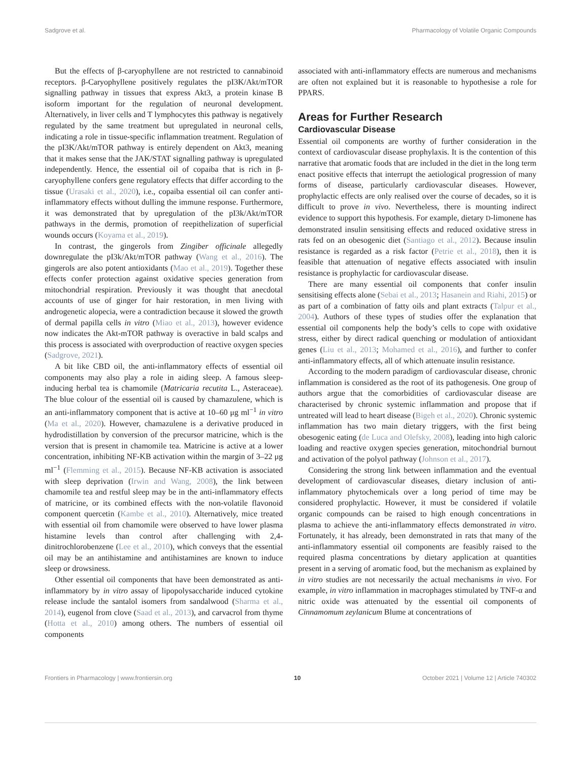Sadgrove et al. Pharmacology of Volatile Organic Compounds
But the effects of β-caryophyllene are not restricted to cannabinoid receptors. β-Caryophyllene positively regulates the pI3K/Akt/mTOR signalling pathway in tissues that express Akt3, a protein kinase B isoform important for the regulation of neuronal development. Alternatively, in liver cells and T lymphocytes this pathway is negatively regulated by the same treatment but upregulated in neuronal cells, indicating a role in tissue-specific inflammation treatment. Regulation of the pI3K/Akt/mTOR pathway is entirely dependent on Akt3, meaning that it makes sense that the JAK/STAT signalling pathway is upregulated independently. Hence, the essential oil of copaiba that is rich in β-caryophyllene confers gene regulatory effects that differ according to the tissue (Urasaki et al., 2020), i.e., copaiba essential oil can confer anti-inflammatory effects without dulling the immune response. Furthermore, it was demonstrated that by upregulation of the pI3k/Akt/mTOR pathways in the dermis, promotion of reepithelization of superficial wounds occurs (Koyama et al., 2019).
In contrast, the gingerols from Zingiber officinale allegedly downregulate the pI3k/Akt/mTOR pathway (Wang et al., 2016). The gingerols are also potent antioxidants (Mao et al., 2019). Together these effects confer protection against oxidative species generation from mitochondrial respiration. Previously it was thought that anecdotal accounts of use of ginger for hair restoration, in men living with androgenetic alopecia, were a contradiction because it slowed the growth of dermal papilla cells in vitro (Miao et al., 2013), however evidence now indicates the Akt-mTOR pathway is overactive in bald scalps and this process is associated with overproduction of reactive oxygen species (Sadgrove, 2021).
A bit like CBD oil, the anti-inflammatory effects of essential oil components may also play a role in aiding sleep. A famous sleep-inducing herbal tea is chamomile (Matricaria recutita L., Asteraceae). The blue colour of the essential oil is caused by chamazulene, which is an anti-inflammatory component that is active at 10–60 μg ml<sup>−1</sup> in vitro (Ma et al., 2020). However, chamazulene is a derivative produced in hydrodistillation by conversion of the precursor matricine, which is the version that is present in chamomile tea. Matricine is active at a lower concentration, inhibiting NF-KB activation within the margin of 3–22 μg ml<sup>−1</sup> (Flemming et al., 2015). Because NF-KB activation is associated with sleep deprivation (Irwin and Wang, 2008), the link between chamomile tea and restful sleep may be in the anti-inflammatory effects of matricine, or its combined effects with the non-volatile flavonoid component quercetin (Kambe et al., 2010). Alternatively, mice treated with essential oil from chamomile were observed to have lower plasma histamine levels than control after challenging with 2,4-dinitrochlorobenzene (Lee et al., 2010), which conveys that the essential oil may be an antihistamine and antihistamines are known to induce sleep or drowsiness.
Other essential oil components that have been demonstrated as anti-inflammatory by in vitro assay of lipopolysaccharide induced cytokine release include the santalol isomers from sandalwood (Sharma et al., 2014), eugenol from clove (Saad et al., 2013), and carvacrol from thyme (Hotta et al., 2010) among others. The numbers of essential oil components
associated with anti-inflammatory effects are numerous and mechanisms are often not explained but it is reasonable to hypothesise a role for PPARS.
Areas for Further Research
Cardiovascular Disease
Essential oil components are worthy of further consideration in the context of cardiovascular disease prophylaxis. It is the contention of this narrative that aromatic foods that are included in the diet in the long term enact positive effects that interrupt the aetiological progression of many forms of disease, particularly cardiovascular diseases. However, prophylactic effects are only realised over the course of decades, so it is difficult to prove in vivo. Nevertheless, there is mounting indirect evidence to support this hypothesis. For example, dietary D-limonene has demonstrated insulin sensitising effects and reduced oxidative stress in rats fed on an obesogenic diet (Santiago et al., 2012). Because insulin resistance is regarded as a risk factor (Petrie et al., 2018), then it is feasible that attenuation of negative effects associated with insulin resistance is prophylactic for cardiovascular disease.
There are many essential oil components that confer insulin sensitising effects alone (Sebai et al., 2013; Hasanein and Riahi, 2015) or as part of a combination of fatty oils and plant extracts (Talpur et al., 2004). Authors of these types of studies offer the explanation that essential oil components help the body’s cells to cope with oxidative stress, either by direct radical quenching or modulation of antioxidant genes (Liu et al., 2013; Mohamed et al., 2016), and further to confer anti-inflammatory effects, all of which attenuate insulin resistance.
According to the modern paradigm of cardiovascular disease, chronic inflammation is considered as the root of its pathogenesis. One group of authors argue that the comorbidities of cardiovascular disease are characterised by chronic systemic inflammation and propose that if untreated will lead to heart disease (Bigeh et al., 2020). Chronic systemic inflammation has two main dietary triggers, with the first being obesogenic eating (de Luca and Olefsky, 2008), leading into high caloric loading and reactive oxygen species generation, mitochondrial burnout and activation of the polyol pathway (Johnson et al., 2017).
Considering the strong link between inflammation and the eventual development of cardiovascular diseases, dietary inclusion of anti-inflammatory phytochemicals over a long period of time may be considered prophylactic. However, it must be considered if volatile organic compounds can be raised to high enough concentrations in plasma to achieve the anti-inflammatory effects demonstrated in vitro. Fortunately, it has already, been demonstrated in rats that many of the anti-inflammatory essential oil components are feasibly raised to the required plasma concentrations by dietary application at quantities present in a serving of aromatic food, but the mechanism as explained by in vitro studies are not necessarily the actual mechanisms in vivo. For example, in vitro inflammation in macrophages stimulated by TNF-α and nitric oxide was attenuated by the essential oil components of Cinnamomum zeylanicum Blume at concentrations of
Frontiers in Pharmacology | www.frontiersin.org 10 October 2021 | Volume 12 | Article 740302